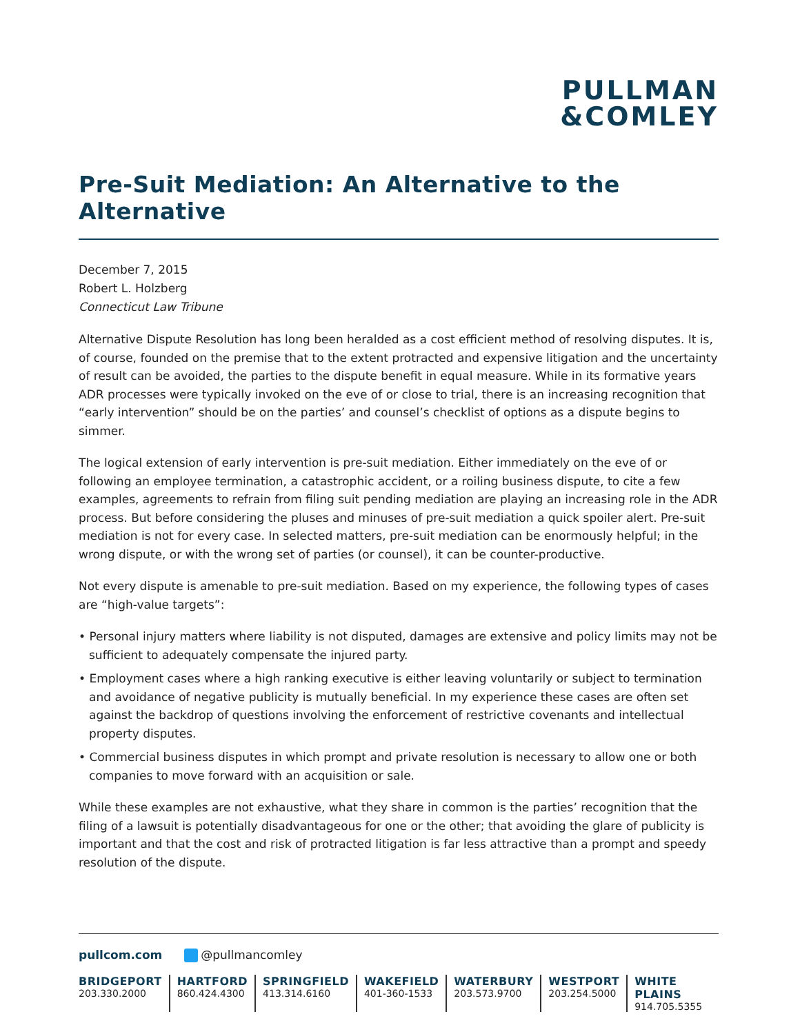PULLMAN
&COMLEY
Pre-Suit Mediation: An Alternative to the Alternative
December 7, 2015
Robert L. Holzberg
Connecticut Law Tribune
Alternative Dispute Resolution has long been heralded as a cost efficient method of resolving disputes. It is, of course, founded on the premise that to the extent protracted and expensive litigation and the uncertainty of result can be avoided, the parties to the dispute benefit in equal measure. While in its formative years ADR processes were typically invoked on the eve of or close to trial, there is an increasing recognition that “early intervention” should be on the parties’ and counsel’s checklist of options as a dispute begins to simmer.
The logical extension of early intervention is pre-suit mediation. Either immediately on the eve of or following an employee termination, a catastrophic accident, or a roiling business dispute, to cite a few examples, agreements to refrain from filing suit pending mediation are playing an increasing role in the ADR process. But before considering the pluses and minuses of pre-suit mediation a quick spoiler alert. Pre-suit mediation is not for every case. In selected matters, pre-suit mediation can be enormously helpful; in the wrong dispute, or with the wrong set of parties (or counsel), it can be counter-productive.
Not every dispute is amenable to pre-suit mediation. Based on my experience, the following types of cases are “high-value targets”:
• Personal injury matters where liability is not disputed, damages are extensive and policy limits may not be sufficient to adequately compensate the injured party.
• Employment cases where a high ranking executive is either leaving voluntarily or subject to termination and avoidance of negative publicity is mutually beneficial. In my experience these cases are often set against the backdrop of questions involving the enforcement of restrictive covenants and intellectual property disputes.
• Commercial business disputes in which prompt and private resolution is necessary to allow one or both companies to move forward with an acquisition or sale.
While these examples are not exhaustive, what they share in common is the parties’ recognition that the filing of a lawsuit is potentially disadvantageous for one or the other; that avoiding the glare of publicity is important and that the cost and risk of protracted litigation is far less attractive than a prompt and speedy resolution of the dispute.
pullcom.com @pullmancomley
BRIDGEPORT
203.330.2000
HARTFORD
860.424.4300
SPRINGFIELD
413.314.6160
WAKEFIELD
401-360-1533
WATERBURY
203.573.9700
WESTPORT
203.254.5000
WHITE PLAINS
914.705.5355